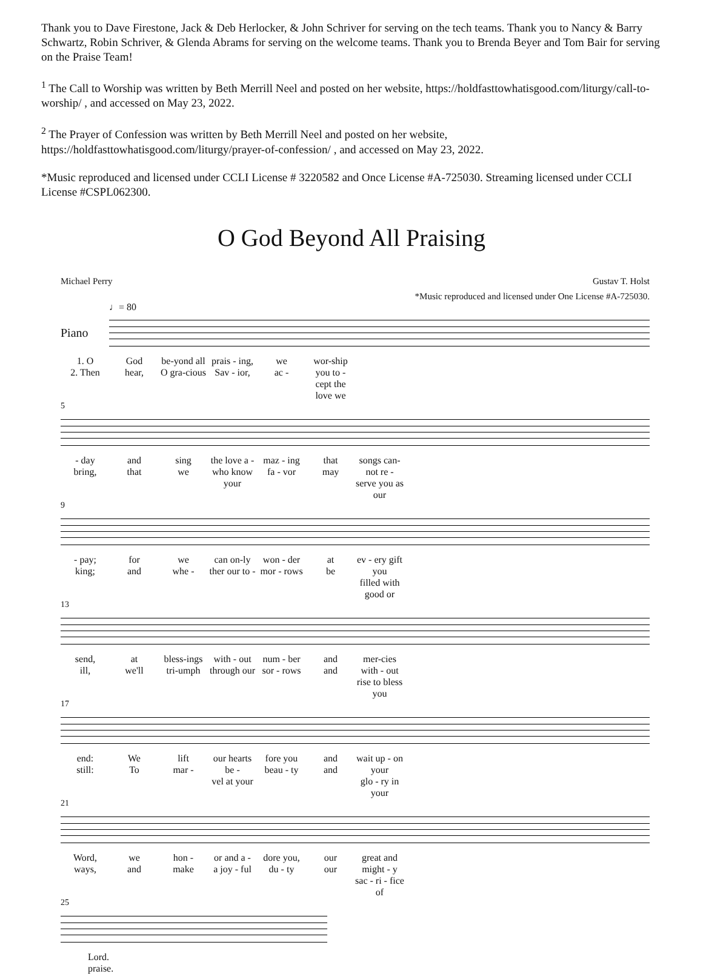Thank you to Dave Firestone, Jack & Deb Herlocker, & John Schriver for serving on the tech teams. Thank you to Nancy & Barry Schwartz, Robin Schriver, & Glenda Abrams for serving on the welcome teams. Thank you to Brenda Beyer and Tom Bair for serving on the Praise Team!
<sup>1</sup> The Call to Worship was written by Beth Merrill Neel and posted on her website, https://holdfasttowhatisgood.com/liturgy/call-to-worship/ , and accessed on May 23, 2022.
<sup>2</sup> The Prayer of Confession was written by Beth Merrill Neel and posted on her website, https://holdfasttowhatisgood.com/liturgy/prayer-of-confession/ , and accessed on May 23, 2022.
*Music reproduced and licensed under CCLI License # 3220582 and Once License #A-725030. Streaming licensed under CCLI License #CSPL062300.
O God Beyond All Praising
Michael Perry Gustav T. Holst
*Music reproduced and licensed under One License #A-725030.
♩= 80
Piano
1. O
2. Then God
hear, be-yond all
O gra-cious prais - ing,
Sav - ior, we
ac - wor-ship you to -
cept the love we
5
- day
bring, and
that sing
we the love a -
who know your maz - ing
fa - vor that
may songs can-not re -
serve you as our
9
- pay;
king; for
and we
whe - can on-ly
ther our to - won - der
mor - rows at
be ev - ery gift you
filled with good or
13
send,
ill, at
we'll bless-ings
tri-umph with - out
through our num - ber
sor - rows and
and mer-cies with - out
rise to bless you
17
end:
still: We
To lift
mar - our hearts be -
vel at your fore you
beau - ty and
and wait up - on your
glo - ry in your
21
Word,
ways, we
and hon -
make or and a -
a joy - ful dore you,
du - ty our
our great and might - y
sac - ri - fice of
25
Lord.
praise.